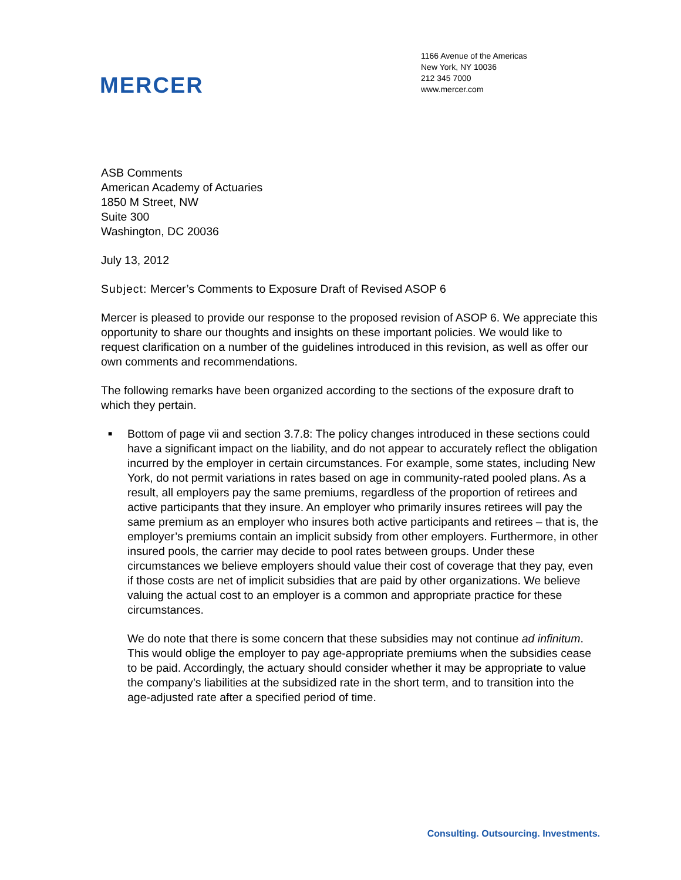MERCER
1166 Avenue of the Americas
New York, NY 10036
212 345 7000
www.mercer.com
ASB Comments
American Academy of Actuaries
1850 M Street, NW
Suite 300
Washington, DC 20036
July 13, 2012
Subject: Mercer’s Comments to Exposure Draft of Revised ASOP 6
Mercer is pleased to provide our response to the proposed revision of ASOP 6. We appreciate this opportunity to share our thoughts and insights on these important policies. We would like to request clarification on a number of the guidelines introduced in this revision, as well as offer our own comments and recommendations.
The following remarks have been organized according to the sections of the exposure draft to which they pertain.
■
Bottom of page vii and section 3.7.8: The policy changes introduced in these sections could have a significant impact on the liability, and do not appear to accurately reflect the obligation incurred by the employer in certain circumstances. For example, some states, including New York, do not permit variations in rates based on age in community-rated pooled plans. As a result, all employers pay the same premiums, regardless of the proportion of retirees and active participants that they insure. An employer who primarily insures retirees will pay the same premium as an employer who insures both active participants and retirees – that is, the employer’s premiums contain an implicit subsidy from other employers. Furthermore, in other insured pools, the carrier may decide to pool rates between groups. Under these circumstances we believe employers should value their cost of coverage that they pay, even if those costs are net of implicit subsidies that are paid by other organizations. We believe valuing the actual cost to an employer is a common and appropriate practice for these circumstances.
We do note that there is some concern that these subsidies may not continue ad infinitum. This would oblige the employer to pay age-appropriate premiums when the subsidies cease to be paid. Accordingly, the actuary should consider whether it may be appropriate to value the company’s liabilities at the subsidized rate in the short term, and to transition into the age-adjusted rate after a specified period of time.
Consulting. Outsourcing. Investments.